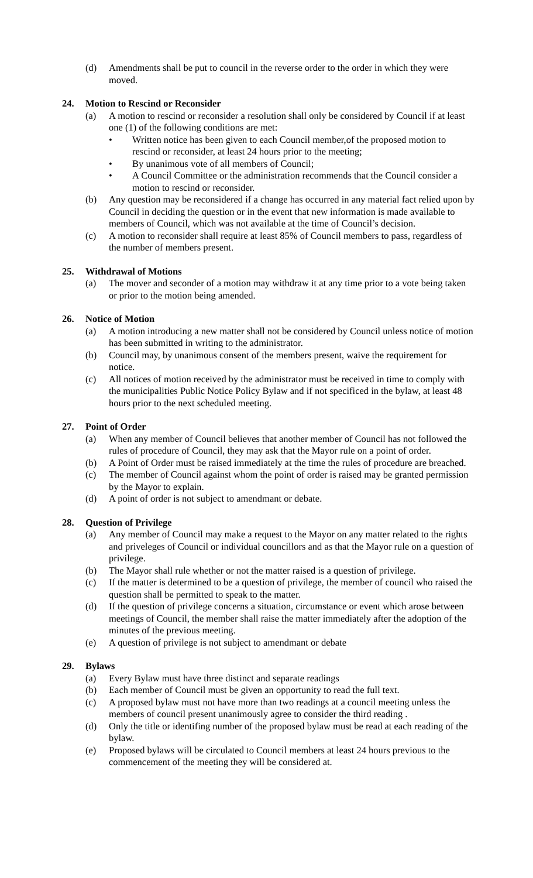(d) Amendments shall be put to council in the reverse order to the order in which they were moved.
24. Motion to Rescind or Reconsider
(a) A motion to rescind or reconsider a resolution shall only be considered by Council if at least one (1) of the following conditions are met:
• Written notice has been given to each Council member,of the proposed motion to rescind or reconsider, at least 24 hours prior to the meeting;
• By unanimous vote of all members of Council;
• A Council Committee or the administration recommends that the Council consider a motion to rescind or reconsider.
(b) Any question may be reconsidered if a change has occurred in any material fact relied upon by Council in deciding the question or in the event that new information is made available to members of Council, which was not available at the time of Council’s decision.
(c) A motion to reconsider shall require at least 85% of Council members to pass, regardless of the number of members present.
25. Withdrawal of Motions
(a) The mover and seconder of a motion may withdraw it at any time prior to a vote being taken or prior to the motion being amended.
26. Notice of Motion
(a) A motion introducing a new matter shall not be considered by Council unless notice of motion has been submitted in writing to the administrator.
(b) Council may, by unanimous consent of the members present, waive the requirement for notice.
(c) All notices of motion received by the administrator must be received in time to comply with the municipalities Public Notice Policy Bylaw and if not specificed in the bylaw, at least 48 hours prior to the next scheduled meeting.
27. Point of Order
(a) When any member of Council believes that another member of Council has not followed the rules of procedure of Council, they may ask that the Mayor rule on a point of order.
(b) A Point of Order must be raised immediately at the time the rules of procedure are breached.
(c) The member of Council against whom the point of order is raised may be granted permission by the Mayor to explain.
(d) A point of order is not subject to amendmant or debate.
28. Question of Privilege
(a) Any member of Council may make a request to the Mayor on any matter related to the rights and priveleges of Council or individual councillors and as that the Mayor rule on a question of privilege.
(b) The Mayor shall rule whether or not the matter raised is a question of privilege.
(c) If the matter is determined to be a question of privilege, the member of council who raised the question shall be permitted to speak to the matter.
(d) If the question of privilege concerns a situation, circumstance or event which arose between meetings of Council, the member shall raise the matter immediately after the adoption of the minutes of the previous meeting.
(e) A question of privilege is not subject to amendmant or debate
29. Bylaws
(a) Every Bylaw must have three distinct and separate readings
(b) Each member of Council must be given an opportunity to read the full text.
(c) A proposed bylaw must not have more than two readings at a council meeting unless the members of council present unanimously agree to consider the third reading .
(d) Only the title or identifing number of the proposed bylaw must be read at each reading of the bylaw.
(e) Proposed bylaws will be circulated to Council members at least 24 hours previous to the commencement of the meeting they will be considered at.